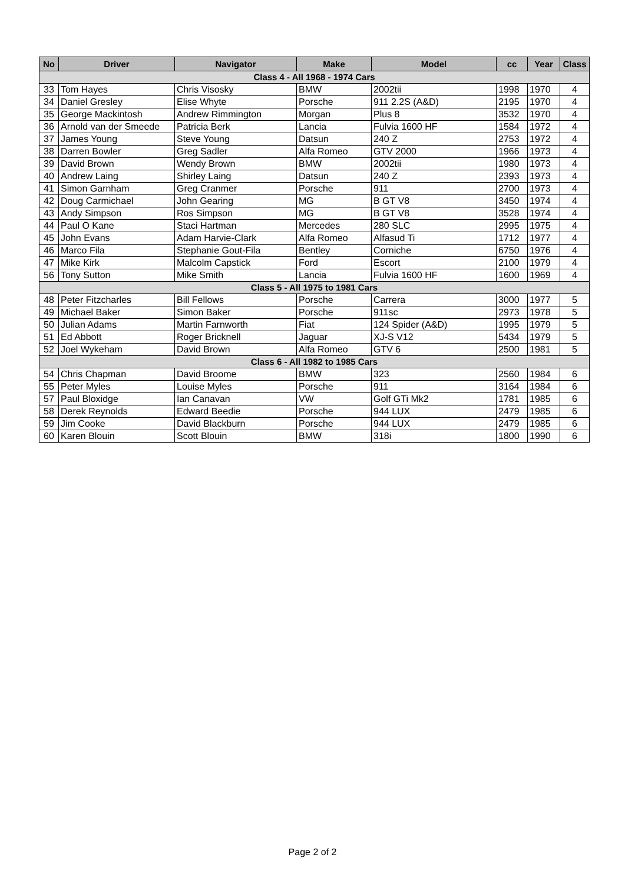| No | Driver | Navigator | Make | Model | cc | Year | Class |
| --- | --- | --- | --- | --- | --- | --- | --- |
| Class 4 - All 1968 - 1974 Cars | | | | | | | |
| 33 | Tom Hayes | Chris Visosky | BMW | 2002tii | 1998 | 1970 | 4 |
| 34 | Daniel Gresley | Elise Whyte | Porsche | 911 2.2S (A&D) | 2195 | 1970 | 4 |
| 35 | George Mackintosh | Andrew Rimmington | Morgan | Plus 8 | 3532 | 1970 | 4 |
| 36 | Arnold van der Smeede | Patricia Berk | Lancia | Fulvia 1600 HF | 1584 | 1972 | 4 |
| 37 | James Young | Steve Young | Datsun | 240 Z | 2753 | 1972 | 4 |
| 38 | Darren Bowler | Greg Sadler | Alfa Romeo | GTV 2000 | 1966 | 1973 | 4 |
| 39 | David Brown | Wendy Brown | BMW | 2002tii | 1980 | 1973 | 4 |
| 40 | Andrew Laing | Shirley Laing | Datsun | 240 Z | 2393 | 1973 | 4 |
| 41 | Simon Garnham | Greg Cranmer | Porsche | 911 | 2700 | 1973 | 4 |
| 42 | Doug Carmichael | John Gearing | MG | B GT V8 | 3450 | 1974 | 4 |
| 43 | Andy Simpson | Ros Simpson | MG | B GT V8 | 3528 | 1974 | 4 |
| 44 | Paul O Kane | Staci Hartman | Mercedes | 280 SLC | 2995 | 1975 | 4 |
| 45 | John Evans | Adam Harvie-Clark | Alfa Romeo | Alfasud Ti | 1712 | 1977 | 4 |
| 46 | Marco Fila | Stephanie Gout-Fila | Bentley | Corniche | 6750 | 1976 | 4 |
| 47 | Mike Kirk | Malcolm Capstick | Ford | Escort | 2100 | 1979 | 4 |
| 56 | Tony Sutton | Mike Smith | Lancia | Fulvia 1600 HF | 1600 | 1969 | 4 |
| Class 5 - All 1975 to 1981 Cars | | | | | | | |
| 48 | Peter Fitzcharles | Bill Fellows | Porsche | Carrera | 3000 | 1977 | 5 |
| 49 | Michael Baker | Simon Baker | Porsche | 911sc | 2973 | 1978 | 5 |
| 50 | Julian Adams | Martin Farnworth | Fiat | 124 Spider (A&D) | 1995 | 1979 | 5 |
| 51 | Ed Abbott | Roger Bricknell | Jaguar | XJ-S V12 | 5434 | 1979 | 5 |
| 52 | Joel Wykeham | David Brown | Alfa Romeo | GTV 6 | 2500 | 1981 | 5 |
| Class 6 - All 1982 to 1985 Cars | | | | | | | |
| 54 | Chris Chapman | David Broome | BMW | 323 | 2560 | 1984 | 6 |
| 55 | Peter Myles | Louise Myles | Porsche | 911 | 3164 | 1984 | 6 |
| 57 | Paul Bloxidge | Ian Canavan | VW | Golf GTi Mk2 | 1781 | 1985 | 6 |
| 58 | Derek Reynolds | Edward Beedie | Porsche | 944 LUX | 2479 | 1985 | 6 |
| 59 | Jim Cooke | David Blackburn | Porsche | 944 LUX | 2479 | 1985 | 6 |
| 60 | Karen Blouin | Scott Blouin | BMW | 318i | 1800 | 1990 | 6 |
Page 2 of 2